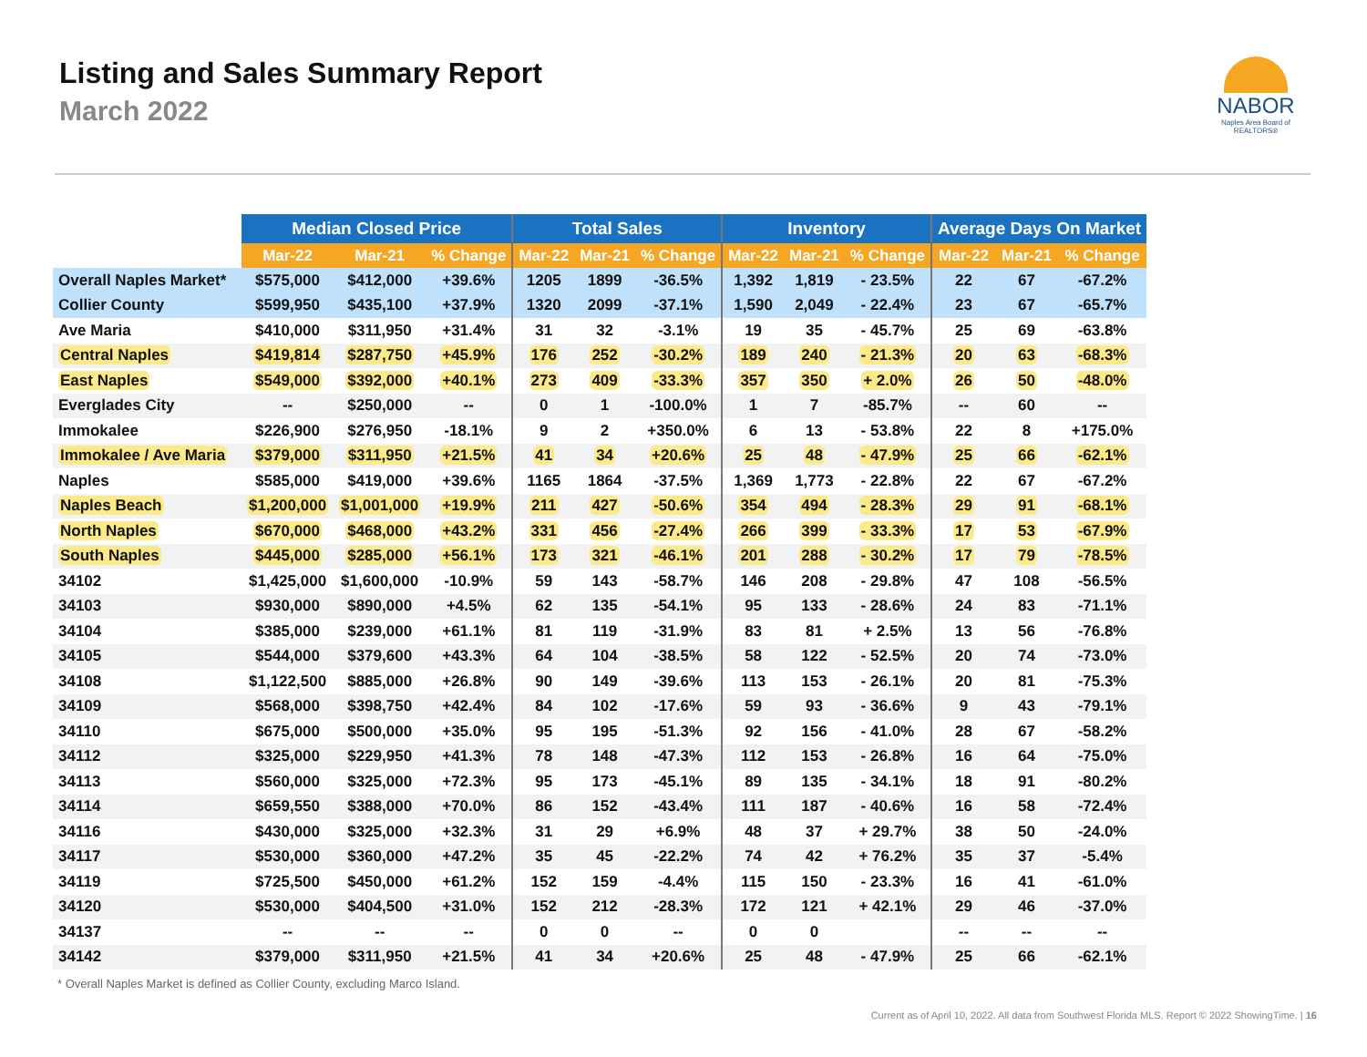Listing and Sales Summary Report
March 2022
NABOR
Naples Area Board of REALTORS®
| | Median Closed Price | | | Total Sales | | | Inventory | | | Average Days On Market | | |
| --- | --- | --- | --- | --- | --- | --- | --- | --- | --- | --- | --- | --- |
| | Mar-22 | Mar-21 | % Change | Mar-22 | Mar-21 | % Change | Mar-22 | Mar-21 | % Change | Mar-22 | Mar-21 | % Change |
| Overall Naples Market* | $575,000 | $412,000 | +39.6% | 1205 | 1899 | -36.5% | 1,392 | 1,819 | - 23.5% | 22 | 67 | -67.2% |
| Collier County | $599,950 | $435,100 | +37.9% | 1320 | 2099 | -37.1% | 1,590 | 2,049 | - 22.4% | 23 | 67 | -65.7% |
| Ave Maria | $410,000 | $311,950 | +31.4% | 31 | 32 | -3.1% | 19 | 35 | - 45.7% | 25 | 69 | -63.8% |
| Central Naples | $419,814 | $287,750 | +45.9% | 176 | 252 | -30.2% | 189 | 240 | - 21.3% | 20 | 63 | -68.3% |
| East Naples | $549,000 | $392,000 | +40.1% | 273 | 409 | -33.3% | 357 | 350 | + 2.0% | 26 | 50 | -48.0% |
| Everglades City | -- | $250,000 | -- | 0 | 1 | -100.0% | 1 | 7 | -85.7% | -- | 60 | -- |
| Immokalee | $226,900 | $276,950 | -18.1% | 9 | 2 | +350.0% | 6 | 13 | - 53.8% | 22 | 8 | +175.0% |
| Immokalee / Ave Maria | $379,000 | $311,950 | +21.5% | 41 | 34 | +20.6% | 25 | 48 | - 47.9% | 25 | 66 | -62.1% |
| Naples | $585,000 | $419,000 | +39.6% | 1165 | 1864 | -37.5% | 1,369 | 1,773 | - 22.8% | 22 | 67 | -67.2% |
| Naples Beach | $1,200,000 | $1,001,000 | +19.9% | 211 | 427 | -50.6% | 354 | 494 | - 28.3% | 29 | 91 | -68.1% |
| North Naples | $670,000 | $468,000 | +43.2% | 331 | 456 | -27.4% | 266 | 399 | - 33.3% | 17 | 53 | -67.9% |
| South Naples | $445,000 | $285,000 | +56.1% | 173 | 321 | -46.1% | 201 | 288 | - 30.2% | 17 | 79 | -78.5% |
| 34102 | $1,425,000 | $1,600,000 | -10.9% | 59 | 143 | -58.7% | 146 | 208 | - 29.8% | 47 | 108 | -56.5% |
| 34103 | $930,000 | $890,000 | +4.5% | 62 | 135 | -54.1% | 95 | 133 | - 28.6% | 24 | 83 | -71.1% |
| 34104 | $385,000 | $239,000 | +61.1% | 81 | 119 | -31.9% | 83 | 81 | + 2.5% | 13 | 56 | -76.8% |
| 34105 | $544,000 | $379,600 | +43.3% | 64 | 104 | -38.5% | 58 | 122 | - 52.5% | 20 | 74 | -73.0% |
| 34108 | $1,122,500 | $885,000 | +26.8% | 90 | 149 | -39.6% | 113 | 153 | - 26.1% | 20 | 81 | -75.3% |
| 34109 | $568,000 | $398,750 | +42.4% | 84 | 102 | -17.6% | 59 | 93 | - 36.6% | 9 | 43 | -79.1% |
| 34110 | $675,000 | $500,000 | +35.0% | 95 | 195 | -51.3% | 92 | 156 | - 41.0% | 28 | 67 | -58.2% |
| 34112 | $325,000 | $229,950 | +41.3% | 78 | 148 | -47.3% | 112 | 153 | - 26.8% | 16 | 64 | -75.0% |
| 34113 | $560,000 | $325,000 | +72.3% | 95 | 173 | -45.1% | 89 | 135 | - 34.1% | 18 | 91 | -80.2% |
| 34114 | $659,550 | $388,000 | +70.0% | 86 | 152 | -43.4% | 111 | 187 | - 40.6% | 16 | 58 | -72.4% |
| 34116 | $430,000 | $325,000 | +32.3% | 31 | 29 | +6.9% | 48 | 37 | + 29.7% | 38 | 50 | -24.0% |
| 34117 | $530,000 | $360,000 | +47.2% | 35 | 45 | -22.2% | 74 | 42 | + 76.2% | 35 | 37 | -5.4% |
| 34119 | $725,500 | $450,000 | +61.2% | 152 | 159 | -4.4% | 115 | 150 | - 23.3% | 16 | 41 | -61.0% |
| 34120 | $530,000 | $404,500 | +31.0% | 152 | 212 | -28.3% | 172 | 121 | + 42.1% | 29 | 46 | -37.0% |
| 34137 | -- | -- | -- | 0 | 0 | -- | 0 | 0 | | -- | -- | -- |
| 34142 | $379,000 | $311,950 | +21.5% | 41 | 34 | +20.6% | 25 | 48 | - 47.9% | 25 | 66 | -62.1% |
* Overall Naples Market is defined as Collier County, excluding Marco Island.
Current as of April 10, 2022. All data from Southwest Florida MLS. Report © 2022 ShowingTime. | 16